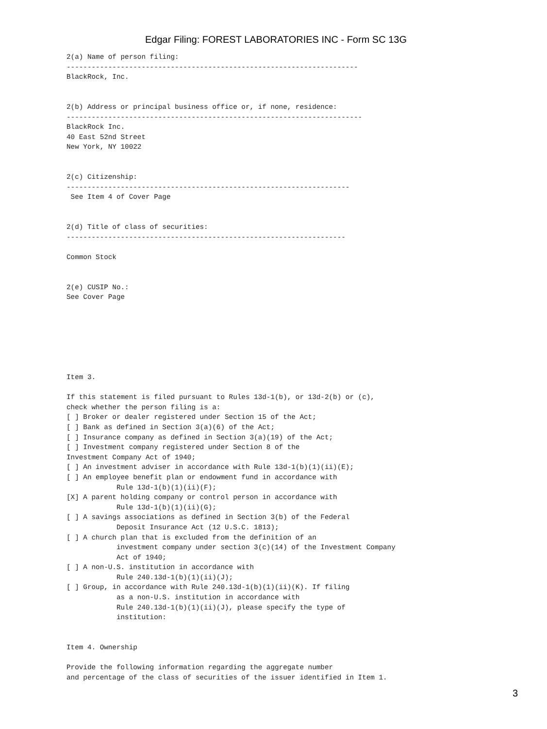Edgar Filing: FOREST LABORATORIES INC - Form SC 13G
2(a) Name of person filing:
----------------------------------------------------------------------
BlackRock, Inc.


2(b) Address or principal business office or, if none, residence:
-----------------------------------------------------------------------
BlackRock Inc.
40 East 52nd Street
New York, NY 10022


2(c) Citizenship:
--------------------------------------------------------------------
 See Item 4 of Cover Page


2(d) Title of class of securities:
-------------------------------------------------------------------

Common Stock


2(e) CUSIP No.:
See Cover Page







Item 3.

If this statement is filed pursuant to Rules 13d-1(b), or 13d-2(b) or (c),
check whether the person filing is a:
[ ] Broker or dealer registered under Section 15 of the Act;
[ ] Bank as defined in Section 3(a)(6) of the Act;
[ ] Insurance company as defined in Section 3(a)(19) of the Act;
[ ] Investment company registered under Section 8 of the
Investment Company Act of 1940;
[ ] An investment adviser in accordance with Rule 13d-1(b)(1)(ii)(E);
[ ] An employee benefit plan or endowment fund in accordance with
            Rule 13d-1(b)(1)(ii)(F);
[X] A parent holding company or control person in accordance with
            Rule 13d-1(b)(1)(ii)(G);
[ ] A savings associations as defined in Section 3(b) of the Federal
            Deposit Insurance Act (12 U.S.C. 1813);
[ ] A church plan that is excluded from the definition of an
            investment company under section 3(c)(14) of the Investment Company
            Act of 1940;
[ ] A non-U.S. institution in accordance with
            Rule 240.13d-1(b)(1)(ii)(J);
[ ] Group, in accordance with Rule 240.13d-1(b)(1)(ii)(K). If filing
            as a non-U.S. institution in accordance with
            Rule 240.13d-1(b)(1)(ii)(J), please specify the type of
            institution:


Item 4. Ownership

Provide the following information regarding the aggregate number
and percentage of the class of securities of the issuer identified in Item 1.
3